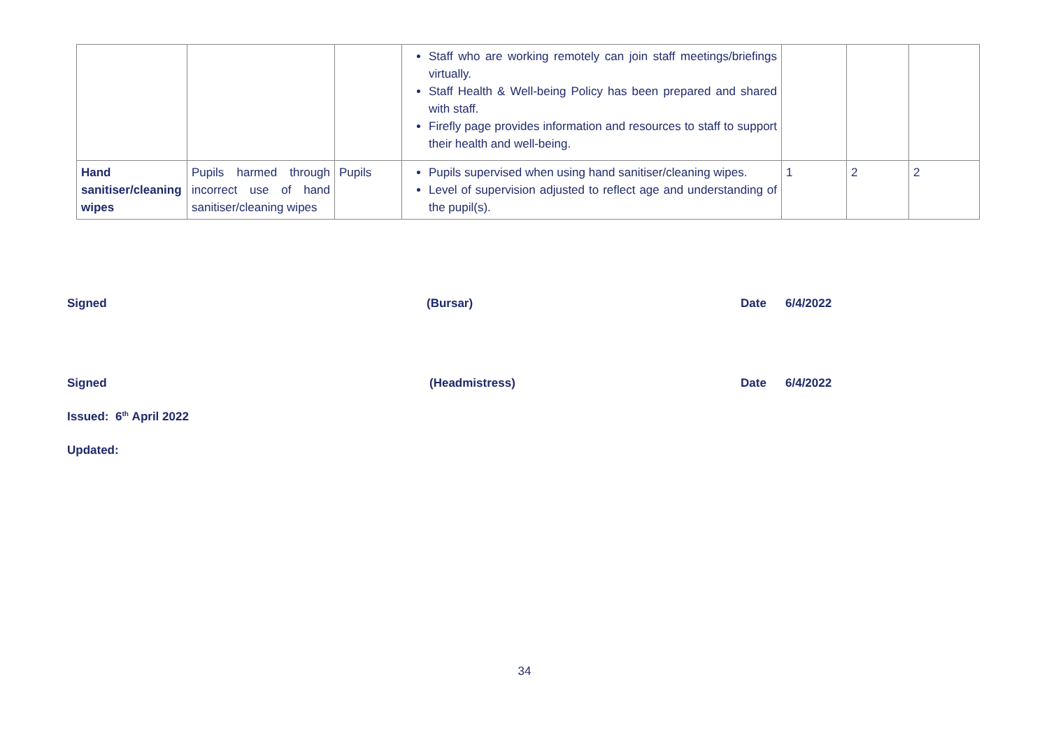| | | | Staff who are working remotely can join staff meetings/briefings virtually. Staff Health & Well-being Policy has been prepared and shared with staff. Firefly page provides information and resources to staff to support their health and well-being. | | | |
| Hand sanitiser/cleaning wipes | Pupils harmed through incorrect use of hand sanitiser/cleaning wipes | Pupils | Pupils supervised when using hand sanitiser/cleaning wipes. Level of supervision adjusted to reflect age and understanding of the pupil(s). | 1 | 2 | 2 |
Signed (Bursar) Date 6/4/2022
Signed (Headmistress) Date 6/4/2022
Issued: 6<sup>th</sup> April 2022
Updated:
34